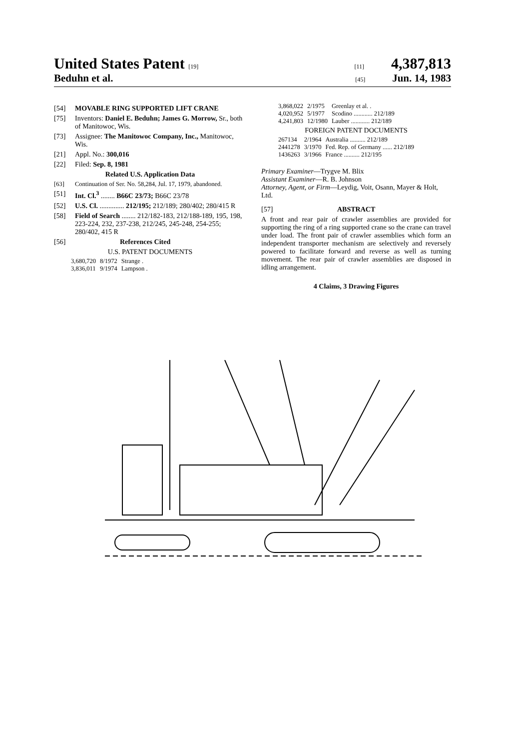United States Patent [19] [11] 4,387,813
Beduhn et al. [45] Jun. 14, 1983
[54] MOVABLE RING SUPPORTED LIFT CRANE
[75] Inventors: Daniel E. Beduhn; James G. Morrow, Sr., both of Manitowoc, Wis.
[73] Assignee: The Manitowoc Company, Inc., Manitowoc, Wis.
[21] Appl. No.: 300,016
[22] Filed: Sep. 8, 1981
Related U.S. Application Data
[63] Continuation of Ser. No. 58,284, Jul. 17, 1979, abandoned.
[51] Int. Cl.<sup>3</sup> ........ B66C 23/73; B66C 23/78
[52] U.S. Cl. .............. 212/195; 212/189; 280/402; 280/415 R
[58] Field of Search ........ 212/182-183, 212/188-189, 195, 198, 223-224, 232, 237-238, 212/245, 245-248, 254-255; 280/402, 415 R
[56] References Cited
U.S. PATENT DOCUMENTS
| 3,680,720 | 8/1972 | Strange . |
| 3,836,011 | 9/1974 | Lampson . |
| 3,868,022 | 2/1975 | Greenlay et al. . |
| 4,020,952 | 5/1977 | Scodino ............ 212/189 |
| 4,241,803 | 12/1980 | Lauber ............ 212/189 |
FOREIGN PATENT DOCUMENTS
| 267134 | 2/1964 | Australia .......... 212/189 |
| 2441278 | 3/1970 | Fed. Rep. of Germany ...... 212/189 |
| 1436263 | 3/1966 | France .......... 212/195 |
Primary Examiner—Trygve M. Blix
Assistant Examiner—R. B. Johnson
Attorney, Agent, or Firm—Leydig, Voit, Osann, Mayer & Holt, Ltd.
[57] ABSTRACT
A front and rear pair of crawler assemblies are provided for supporting the ring of a ring supported crane so the crane can travel under load. The front pair of crawler assemblies which form an independent transporter mechanism are selectively and reversely powered to facilitate forward and reverse as well as turning movement. The rear pair of crawler assemblies are disposed in idling arrangement.
4 Claims, 3 Drawing Figures